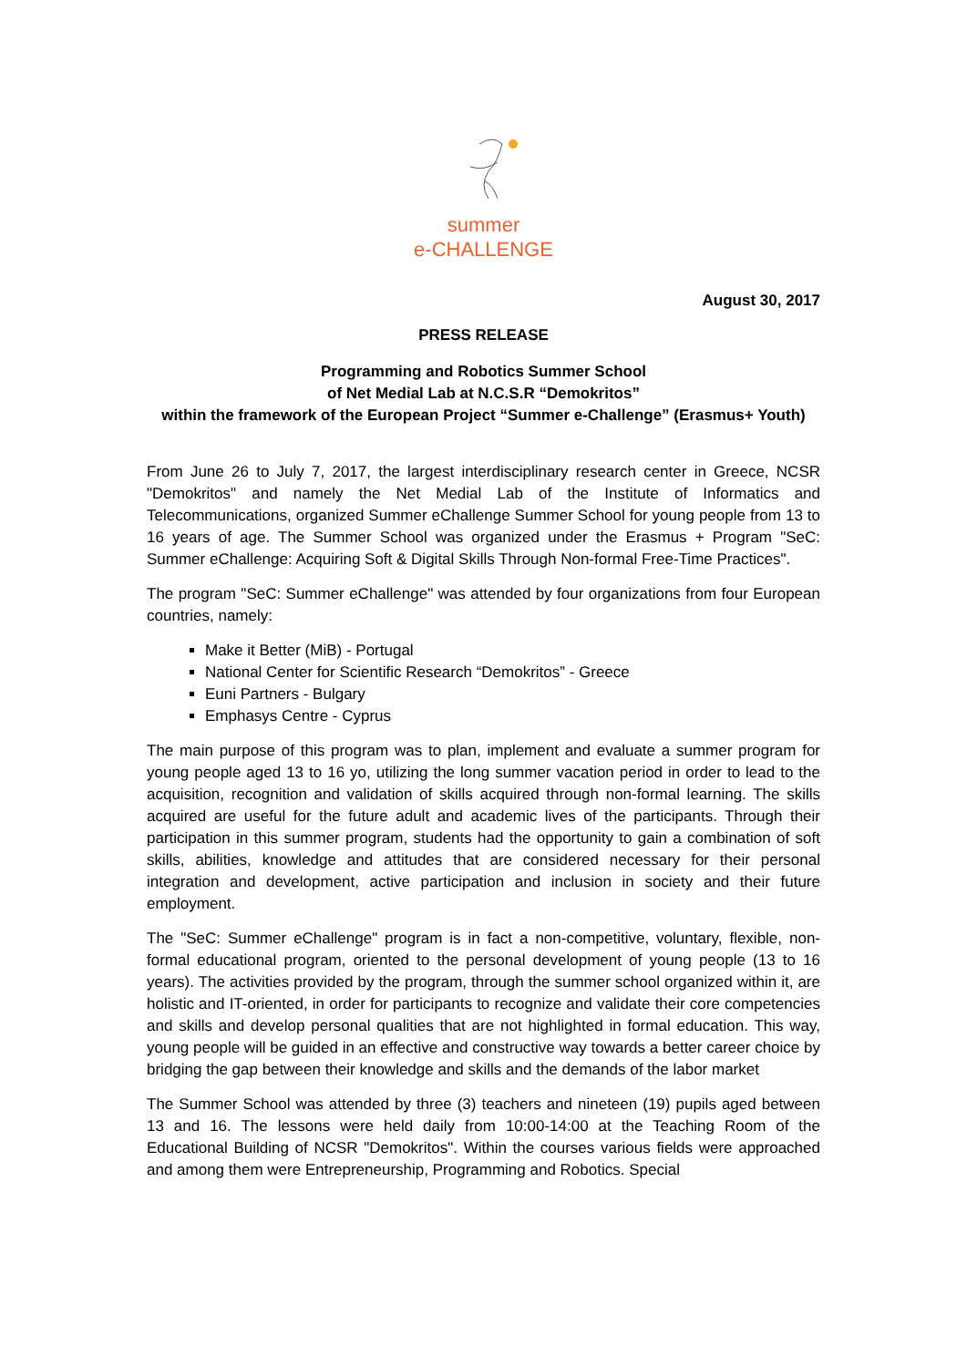summer
e-CHALLENGE
August 30, 2017
PRESS RELEASE
Programming and Robotics Summer School
of Net Medial Lab at N.C.S.R “Demokritos”
within the framework of the European Project “Summer e-Challenge” (Erasmus+ Youth)
From June 26 to July 7, 2017, the largest interdisciplinary research center in Greece, NCSR "Demokritos" and namely the Net Medial Lab of the Institute of Informatics and Telecommunications, organized Summer eChallenge Summer School for young people from 13 to 16 years of age. The Summer School was organized under the Erasmus + Program "SeC: Summer eChallenge: Acquiring Soft & Digital Skills Through Non-formal Free-Time Practices".
The program "SeC: Summer eChallenge" was attended by four organizations from four European countries, namely:
Make it Better (MiB) - Portugal
National Center for Scientific Research “Demokritos” - Greece
Euni Partners - Bulgary
Emphasys Centre - Cyprus
The main purpose of this program was to plan, implement and evaluate a summer program for young people aged 13 to 16 yo, utilizing the long summer vacation period in order to lead to the acquisition, recognition and validation of skills acquired through non-formal learning. The skills acquired are useful for the future adult and academic lives of the participants. Through their participation in this summer program, students had the opportunity to gain a combination of soft skills, abilities, knowledge and attitudes that are considered necessary for their personal integration and development, active participation and inclusion in society and their future employment.
The "SeC: Summer eChallenge" program is in fact a non-competitive, voluntary, flexible, non-formal educational program, oriented to the personal development of young people (13 to 16 years). The activities provided by the program, through the summer school organized within it, are holistic and IT-oriented, in order for participants to recognize and validate their core competencies and skills and develop personal qualities that are not highlighted in formal education. This way, young people will be guided in an effective and constructive way towards a better career choice by bridging the gap between their knowledge and skills and the demands of the labor market
The Summer School was attended by three (3) teachers and nineteen (19) pupils aged between 13 and 16. The lessons were held daily from 10:00-14:00 at the Teaching Room of the Educational Building of NCSR "Demokritos". Within the courses various fields were approached and among them were Entrepreneurship, Programming and Robotics. Special